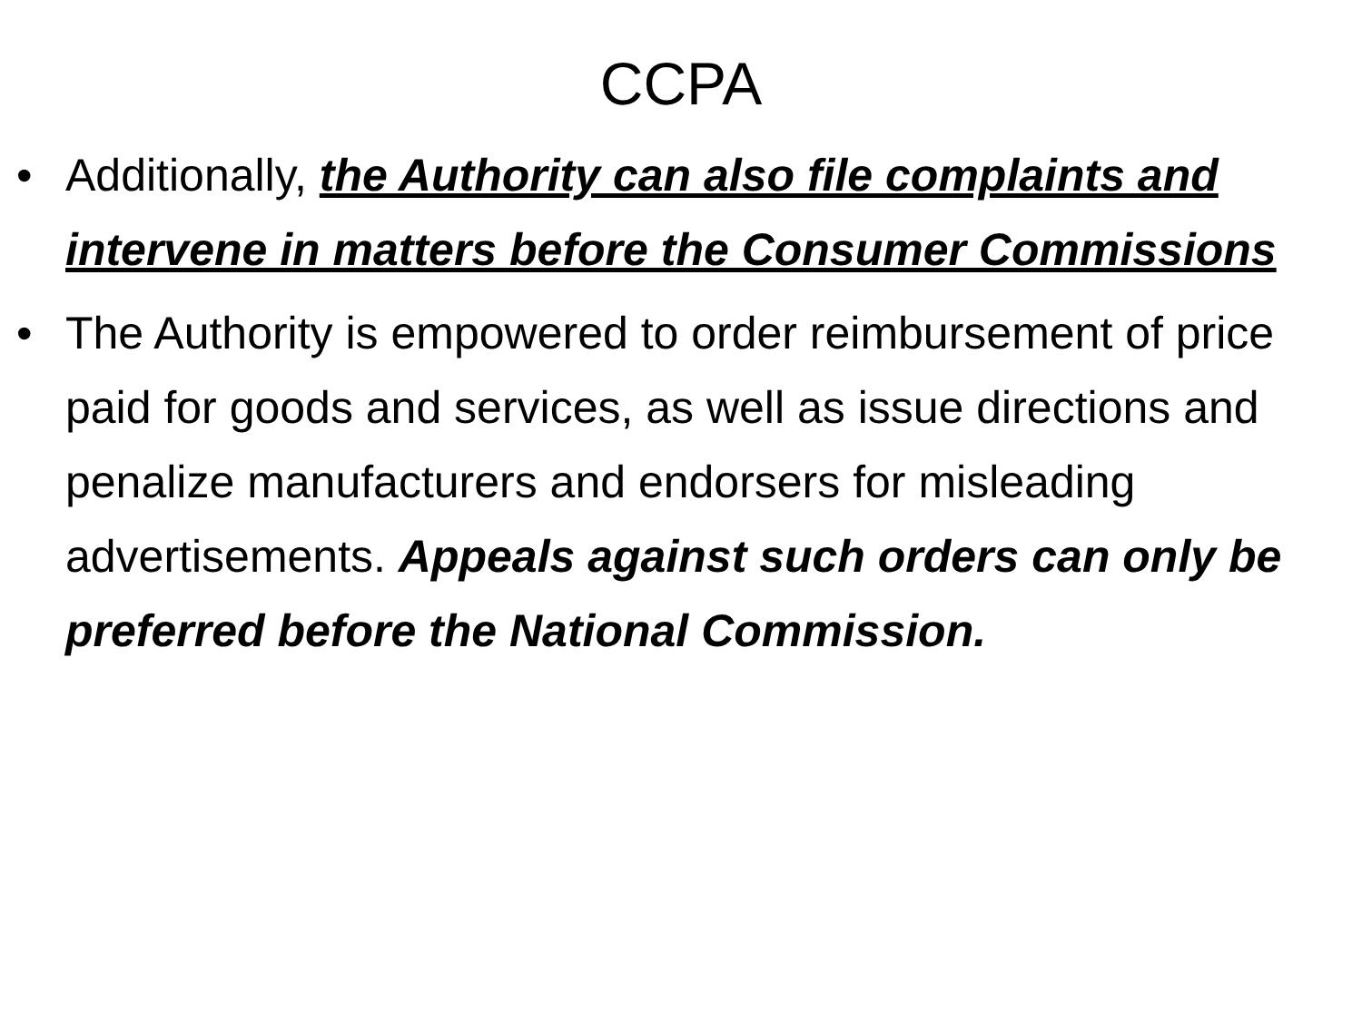CCPA
• Additionally, the Authority can also file complaints and intervene in matters before the Consumer Commissions
• The Authority is empowered to order reimbursement of price paid for goods and services, as well as issue directions and penalize manufacturers and endorsers for misleading advertisements. Appeals against such orders can only be preferred before the National Commission.